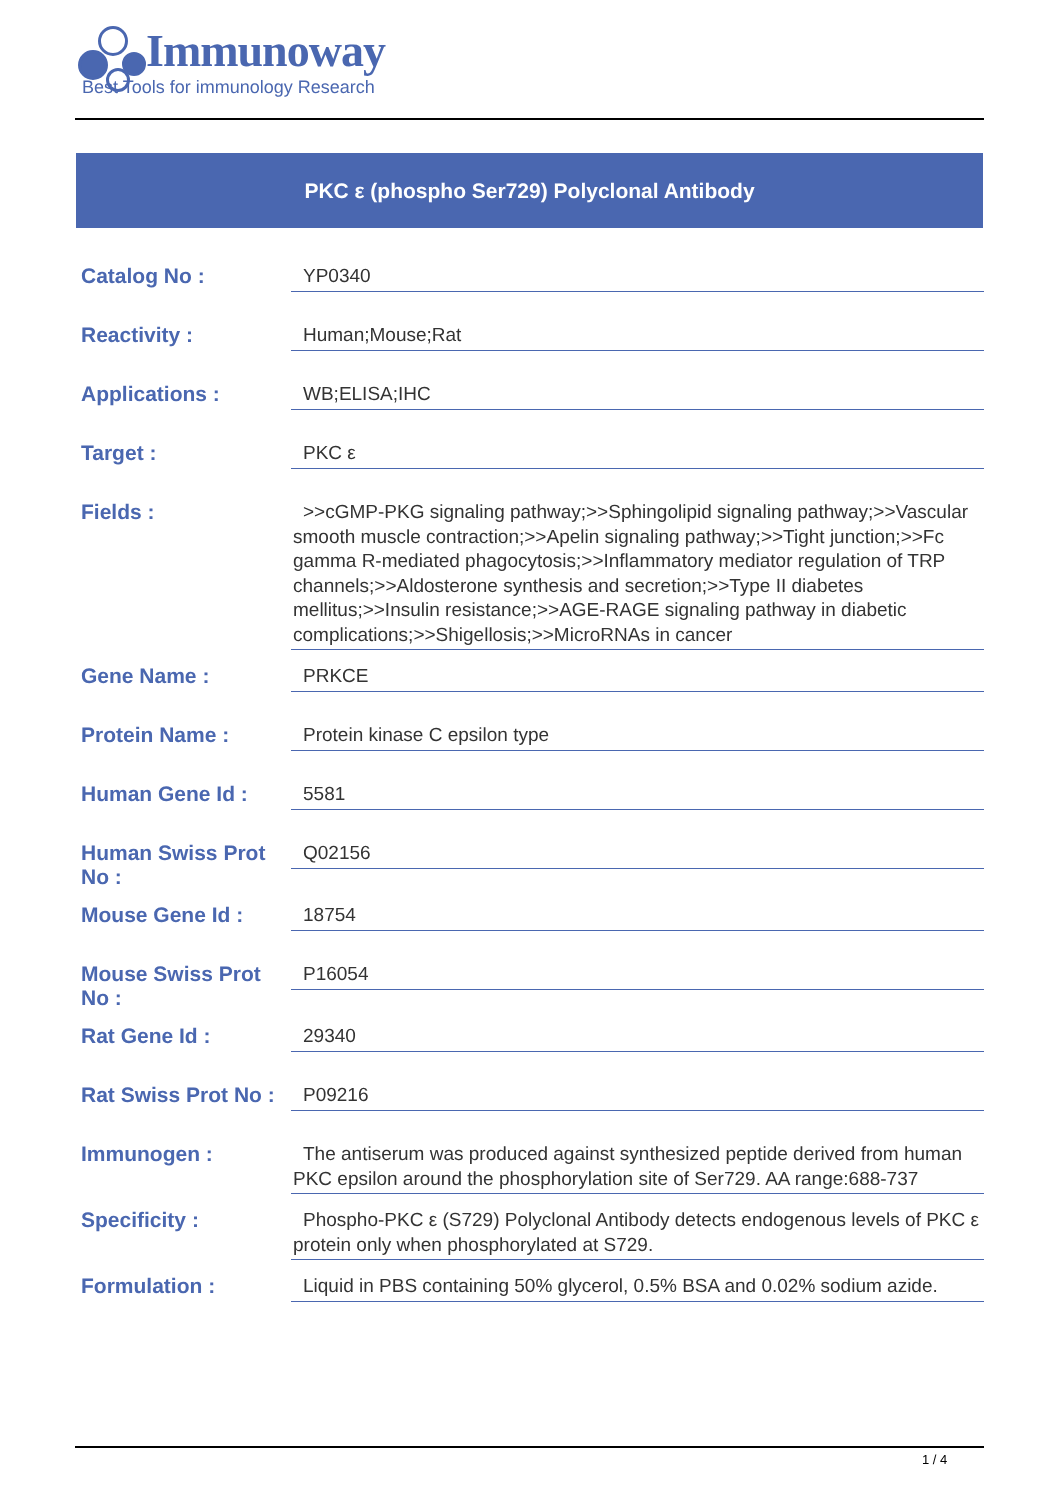Immunoway
Best Tools for immunology Research
PKC ε (phospho Ser729) Polyclonal Antibody
| Catalog No : | YP0340 |
| Reactivity : | Human;Mouse;Rat |
| Applications : | WB;ELISA;IHC |
| Target : | PKC ε |
| Fields : | >>cGMP-PKG signaling pathway;>>Sphingolipid signaling pathway;>>Vascular smooth muscle contraction;>>Apelin signaling pathway;>>Tight junction;>>Fc gamma R-mediated phagocytosis;>>Inflammatory mediator regulation of TRP channels;>>Aldosterone synthesis and secretion;>>Type II diabetes mellitus;>>Insulin resistance;>>AGE-RAGE signaling pathway in diabetic complications;>>Shigellosis;>>MicroRNAs in cancer |
| Gene Name : | PRKCE |
| Protein Name : | Protein kinase C epsilon type |
| Human Gene Id : | 5581 |
| Human Swiss Prot No : | Q02156 |
| Mouse Gene Id : | 18754 |
| Mouse Swiss Prot No : | P16054 |
| Rat Gene Id : | 29340 |
| Rat Swiss Prot No : | P09216 |
| Immunogen : | The antiserum was produced against synthesized peptide derived from human PKC epsilon around the phosphorylation site of Ser729. AA range:688-737 |
| Specificity : | Phospho-PKC ε (S729) Polyclonal Antibody detects endogenous levels of PKC ε protein only when phosphorylated at S729. |
| Formulation : | Liquid in PBS containing 50% glycerol, 0.5% BSA and 0.02% sodium azide. |
1 / 4